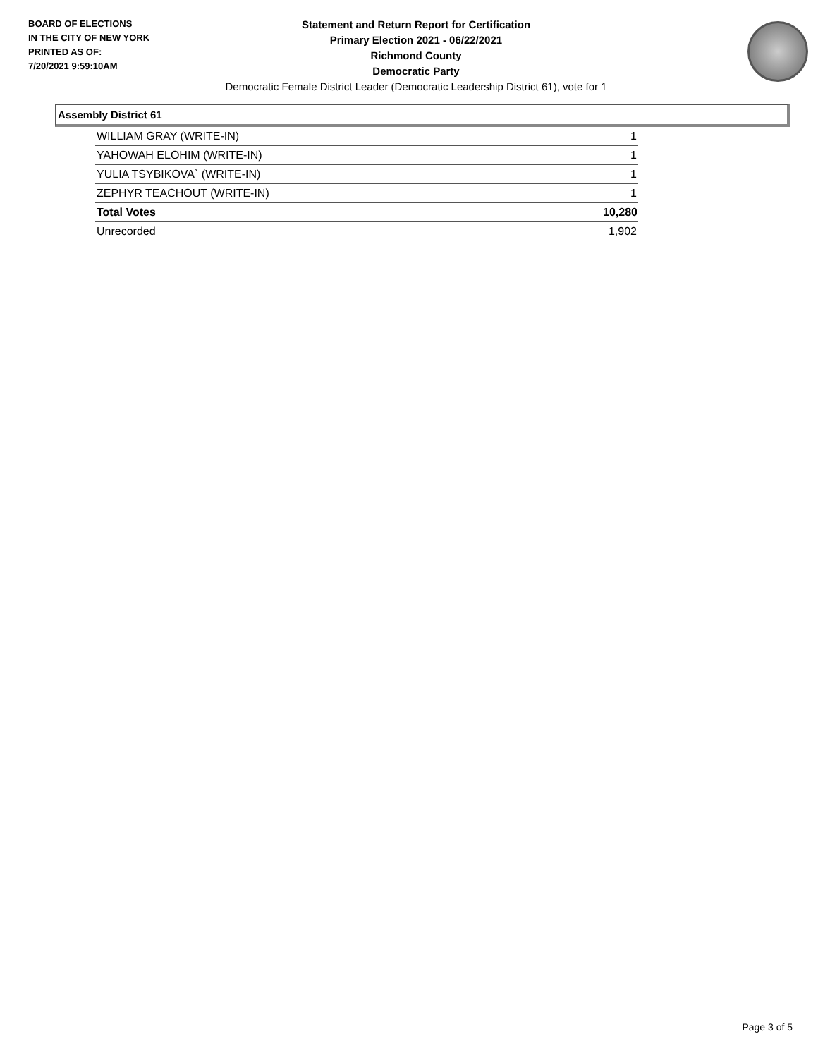BOARD OF ELECTIONS
IN THE CITY OF NEW YORK
PRINTED AS OF:
7/20/2021 9:59:10AM
Statement and Return Report for Certification
Primary Election 2021 - 06/22/2021
Richmond County
Democratic Party
Democratic Female District Leader (Democratic Leadership District 61), vote for 1
Assembly District 61
| WILLIAM GRAY (WRITE-IN) | 1 |
| YAHOWAH ELOHIM (WRITE-IN) | 1 |
| YULIA TSYBIKOVA` (WRITE-IN) | 1 |
| ZEPHYR TEACHOUT (WRITE-IN) | 1 |
| Total Votes | 10,280 |
| Unrecorded | 1,902 |
Page 3 of 5